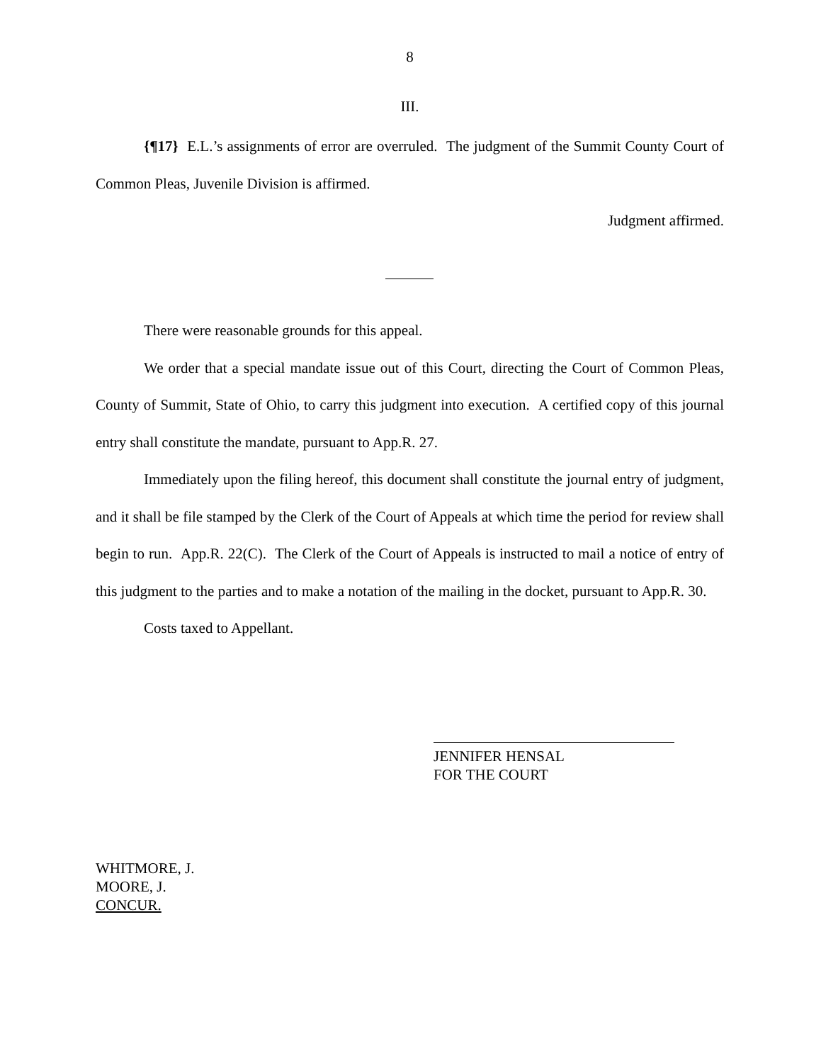8
III.
{¶17} E.L.’s assignments of error are overruled. The judgment of the Summit County Court of Common Pleas, Juvenile Division is affirmed.
Judgment affirmed.
There were reasonable grounds for this appeal.
We order that a special mandate issue out of this Court, directing the Court of Common Pleas, County of Summit, State of Ohio, to carry this judgment into execution. A certified copy of this journal entry shall constitute the mandate, pursuant to App.R. 27.
Immediately upon the filing hereof, this document shall constitute the journal entry of judgment, and it shall be file stamped by the Clerk of the Court of Appeals at which time the period for review shall begin to run. App.R. 22(C). The Clerk of the Court of Appeals is instructed to mail a notice of entry of this judgment to the parties and to make a notation of the mailing in the docket, pursuant to App.R. 30.
Costs taxed to Appellant.
JENNIFER HENSAL
FOR THE COURT
WHITMORE, J.
MOORE, J.
CONCUR.